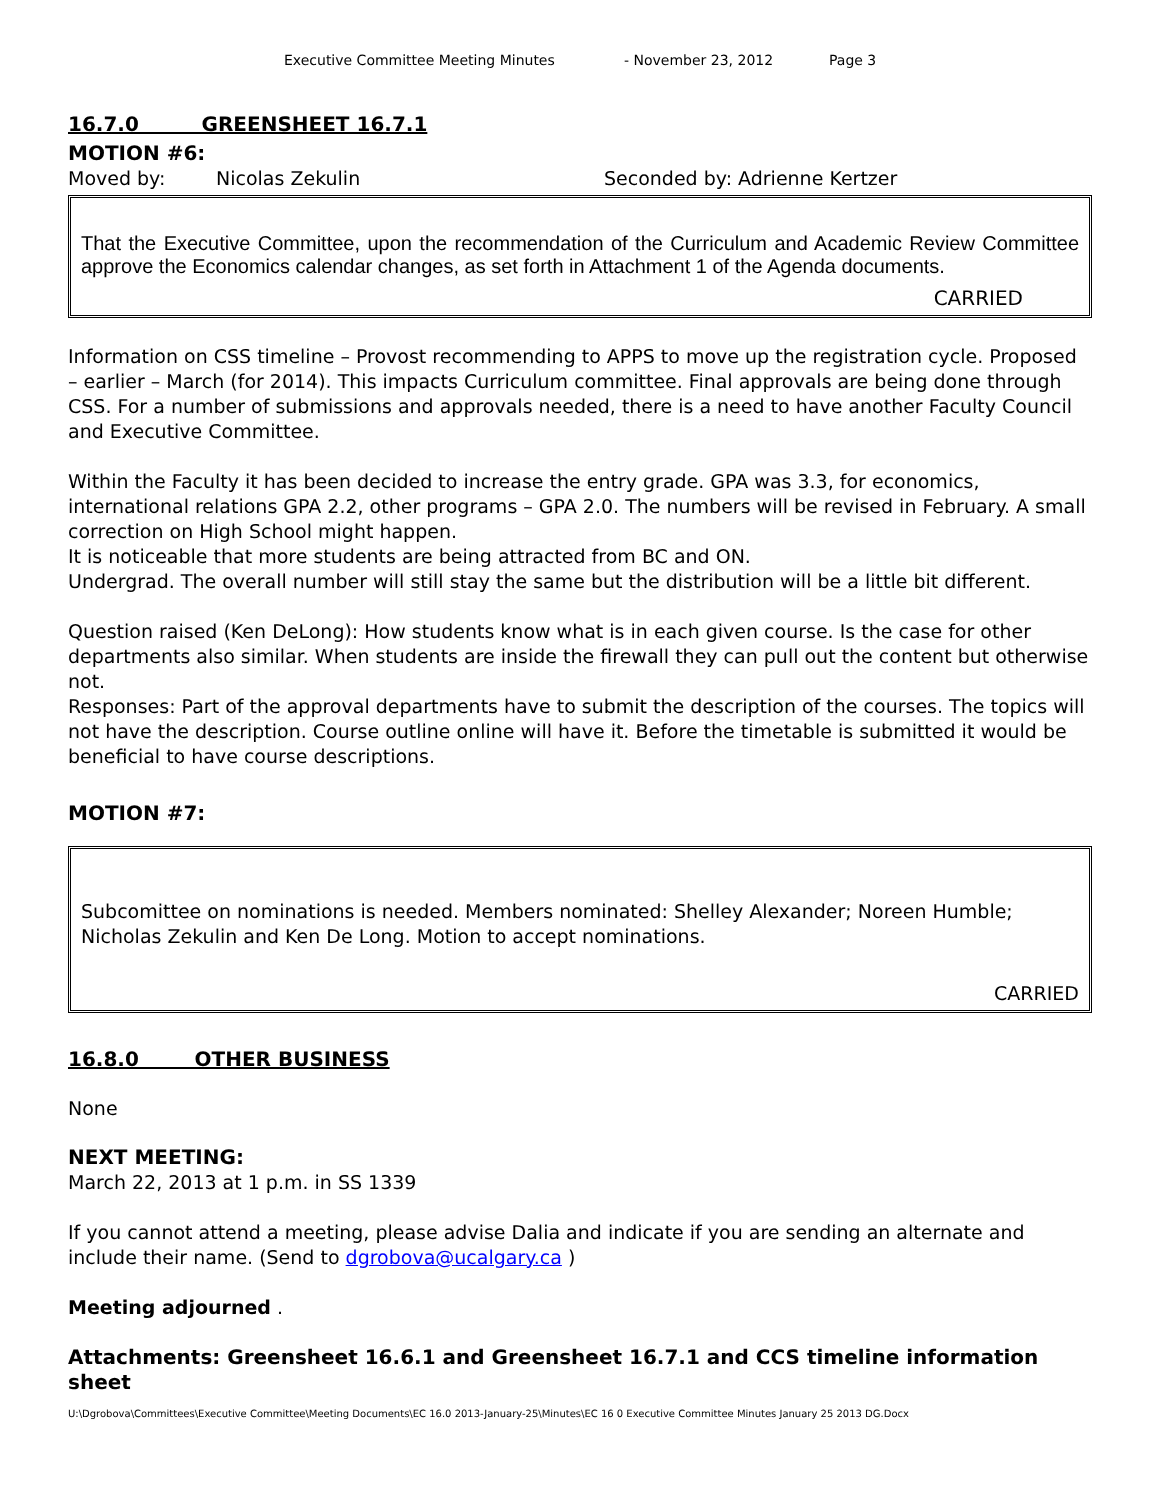Executive Committee Meeting Minutes - November 23, 2012 Page 3
16.7.0 GREENSHEET 16.7.1
MOTION #6:
Moved by: Nicolas Zekulin Seconded by: Adrienne Kertzer
That the Executive Committee, upon the recommendation of the Curriculum and Academic Review Committee approve the Economics calendar changes, as set forth in Attachment 1 of the Agenda documents.
CARRIED
Information on CSS timeline – Provost recommending to APPS to move up the registration cycle. Proposed – earlier – March (for 2014). This impacts Curriculum committee. Final approvals are being done through CSS. For a number of submissions and approvals needed, there is a need to have another Faculty Council and Executive Committee.
Within the Faculty it has been decided to increase the entry grade. GPA was 3.3, for economics, international relations GPA 2.2, other programs – GPA 2.0. The numbers will be revised in February. A small correction on High School might happen.
It is noticeable that more students are being attracted from BC and ON.
Undergrad. The overall number will still stay the same but the distribution will be a little bit different.
Question raised (Ken DeLong): How students know what is in each given course. Is the case for other departments also similar. When students are inside the firewall they can pull out the content but otherwise not.
Responses: Part of the approval departments have to submit the description of the courses. The topics will not have the description. Course outline online will have it. Before the timetable is submitted it would be beneficial to have course descriptions.
MOTION #7:
Subcomittee on nominations is needed. Members nominated: Shelley Alexander; Noreen Humble; Nicholas Zekulin and Ken De Long. Motion to accept nominations.
CARRIED
16.8.0 OTHER BUSINESS
None
NEXT MEETING:
March 22, 2013 at 1 p.m. in SS 1339
If you cannot attend a meeting, please advise Dalia and indicate if you are sending an alternate and include their name. (Send to dgrobova@ucalgary.ca )
Meeting adjourned .
Attachments: Greensheet 16.6.1 and Greensheet 16.7.1 and CCS timeline information sheet
U:\Dgrobova\Committees\Executive Committee\Meeting Documents\EC 16.0 2013-January-25\Minutes\EC 16 0 Executive Committee Minutes January 25 2013 DG.Docx